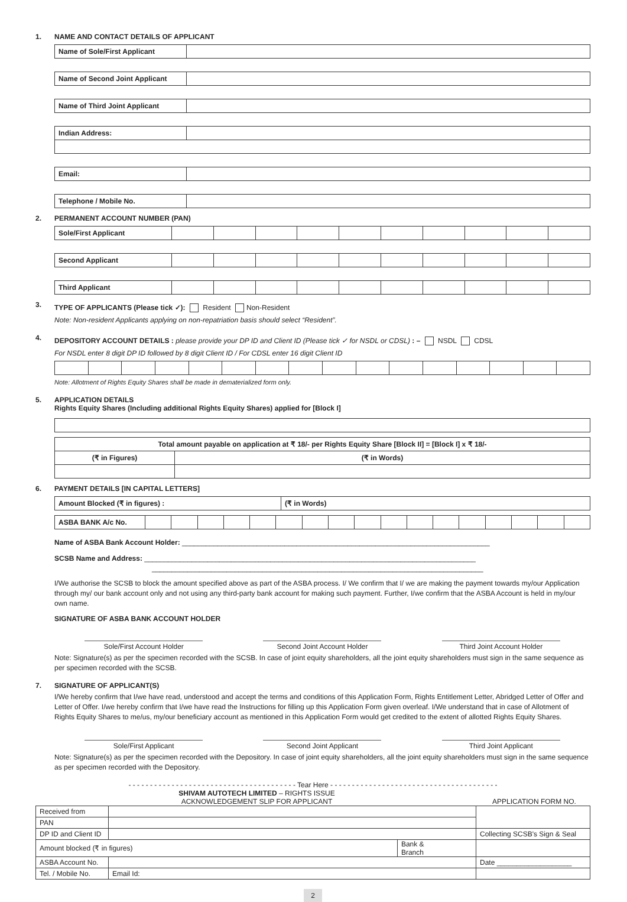1. NAME AND CONTACT DETAILS OF APPLICANT
| Name of Sole/First Applicant | |
| Name of Second Joint Applicant | |
| Name of Third Joint Applicant | |
| Indian Address: | |
| Email: | |
| Telephone / Mobile No. | |
2. PERMANENT ACCOUNT NUMBER (PAN)
| Sole/First Applicant | | | | | | | | | | |
| Second Applicant | | | | | | | | | | |
| Third Applicant | | | | | | | | | | |
3.
TYPE OF APPLICANTS (Please tick ✓): Resident Non-Resident
Note: Non-resident Applicants applying on non-repatriation basis should select “Resident”.
4.
DEPOSITORY ACCOUNT DETAILS : please provide your DP ID and Client ID (Please tick ✓ for NSDL or CDSL) : – NSDL CDSL
For NSDL enter 8 digit DP ID followed by 8 digit Client ID / For CDSL enter 16 digit Client ID
Note: Allotment of Rights Equity Shares shall be made in dematerialized form only.
5. APPLICATION DETAILS
Rights Equity Shares (Including additional Rights Equity Shares) applied for [Block I]
| Total amount payable on application at ₹ 18/- per Rights Equity Share [Block II] = [Block I] x ₹ 18/- | |
| --- | --- |
| (₹ in Figures) | (₹ in Words) |
6. PAYMENT DETAILS [IN CAPITAL LETTERS]
| Amount Blocked (₹ in figures) : | (₹ in Words) |
| --- | --- |
| ASBA BANK A/c No. | | | | | | | | | | | | | | | | | |
Name of ASBA Bank Account Holder: ______________________________________________________________________________
SCSB Name and Address: ____________________________________________________________________________________
____________________________________________________________________________________
I/We authorise the SCSB to block the amount specified above as part of the ASBA process. I/ We confirm that I/ we are making the payment towards my/our Application through my/ our bank account only and not using any third-party bank account for making such payment. Further, I/we confirm that the ASBA Account is held in my/our own name.
SIGNATURE OF ASBA BANK ACCOUNT HOLDER
Sole/First Account Holder Second Joint Account Holder Third Joint Account Holder
Note: Signature(s) as per the specimen recorded with the SCSB. In case of joint equity shareholders, all the joint equity shareholders must sign in the same sequence as per specimen recorded with the SCSB.
7. SIGNATURE OF APPLICANT(S)
I/We hereby confirm that I/we have read, understood and accept the terms and conditions of this Application Form, Rights Entitlement Letter, Abridged Letter of Offer and Letter of Offer. I/we hereby confirm that I/we have read the Instructions for filling up this Application Form given overleaf. I/We understand that in case of Allotment of Rights Equity Shares to me/us, my/our beneficiary account as mentioned in this Application Form would get credited to the extent of allotted Rights Equity Shares.
Sole/First Applicant Second Joint Applicant Third Joint Applicant
Note: Signature(s) as per the specimen recorded with the Depository. In case of joint equity shareholders, all the joint equity shareholders must sign in the same sequence as per specimen recorded with the Depository.
- - - - - - - - - - - - - - - - - - - - - - - - - - - - - - - - - - - - - - - Tear Here - - - - - - - - - - - - - - - - - - - - - - - - - - - - - - - - - - - - - - -
SHIVAM AUTOTECH LIMITED – RIGHTS ISSUE
ACKNOWLEDGEMENT SLIP FOR APPLICANT
APPLICATION FORM NO.
| Received from | | | |
| PAN | | | |
| DP ID and Client ID | | | Collecting SCSB's Sign & Seal |
| Amount blocked (₹ in figures) | | Bank & Branch | |
| ASBA Account No. | | | Date ___________________ |
| Tel. / Mobile No. | Email Id: | | |
2